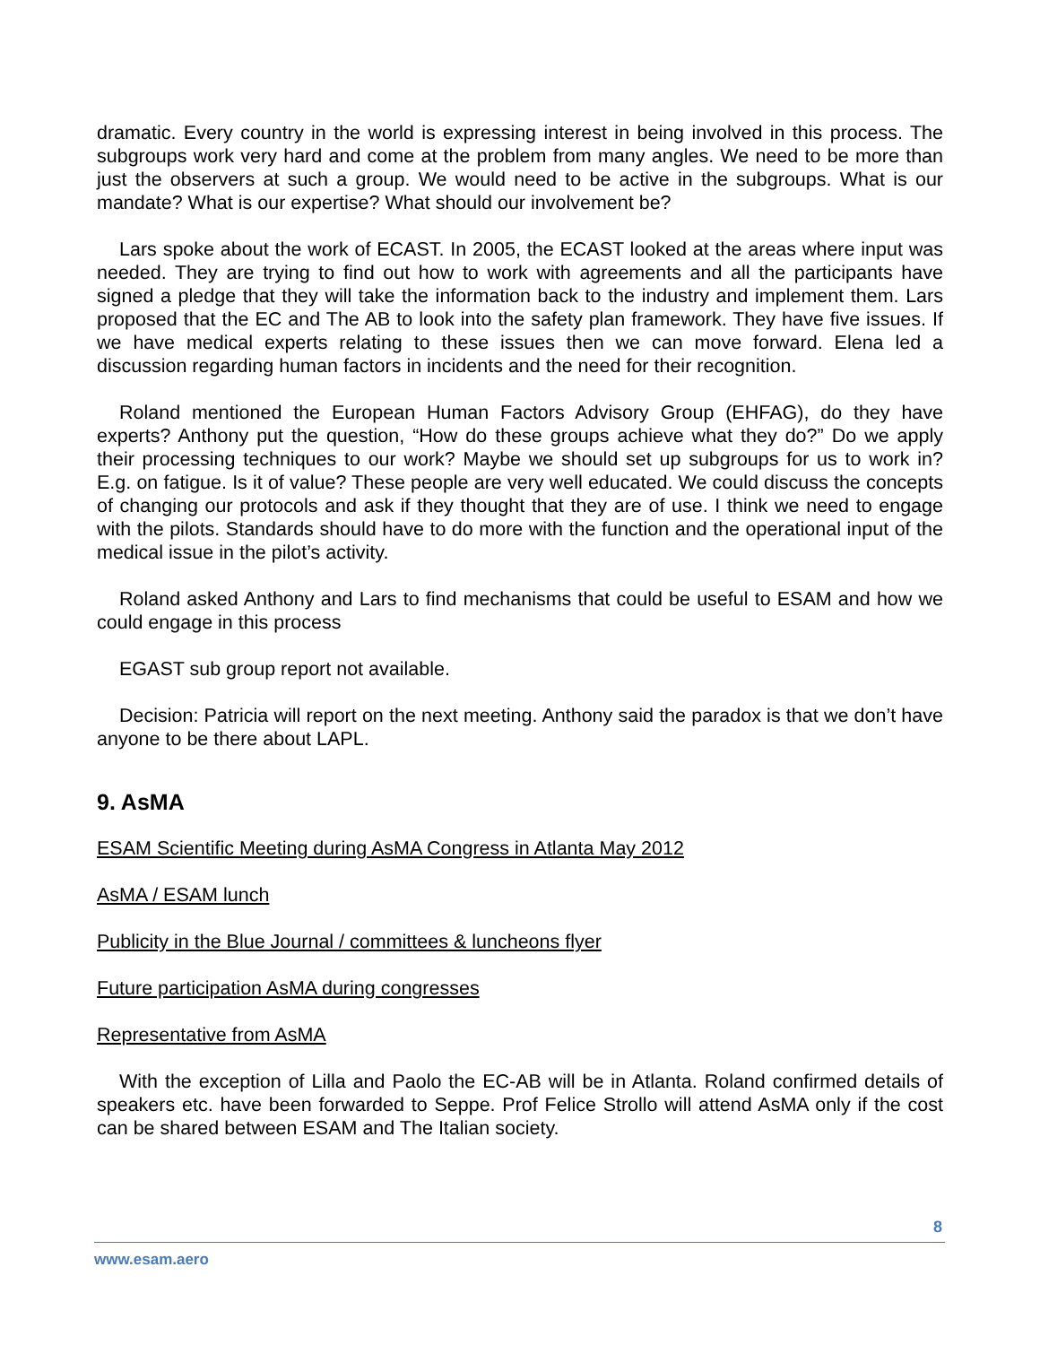dramatic. Every country in the world is expressing interest in being involved in this process. The subgroups work very hard and come at the problem from many angles. We need to be more than just the observers at such a group. We would need to be active in the subgroups. What is our mandate? What is our expertise? What should our involvement be?
Lars spoke about the work of ECAST. In 2005, the ECAST looked at the areas where input was needed. They are trying to find out how to work with agreements and all the participants have signed a pledge that they will take the information back to the industry and implement them. Lars proposed that the EC and The AB to look into the safety plan framework. They have five issues. If we have medical experts relating to these issues then we can move forward. Elena led a discussion regarding human factors in incidents and the need for their recognition.
Roland mentioned the European Human Factors Advisory Group (EHFAG), do they have experts? Anthony put the question, “How do these groups achieve what they do?” Do we apply their processing techniques to our work? Maybe we should set up subgroups for us to work in? E.g. on fatigue. Is it of value? These people are very well educated. We could discuss the concepts of changing our protocols and ask if they thought that they are of use. I think we need to engage with the pilots. Standards should have to do more with the function and the operational input of the medical issue in the pilot’s activity.
Roland asked Anthony and Lars to find mechanisms that could be useful to ESAM and how we could engage in this process
EGAST sub group report not available.
Decision: Patricia will report on the next meeting. Anthony said the paradox is that we don’t have anyone to be there about LAPL.
9. AsMA
ESAM Scientific Meeting during AsMA Congress in Atlanta May 2012
AsMA / ESAM lunch
Publicity in the Blue Journal / committees & luncheons flyer
Future participation AsMA during congresses
Representative from AsMA
With the exception of Lilla and Paolo the EC-AB will be in Atlanta. Roland confirmed details of speakers etc. have been forwarded to Seppe. Prof Felice Strollo will attend AsMA only if the cost can be shared between ESAM and The Italian society.
8
www.esam.aero